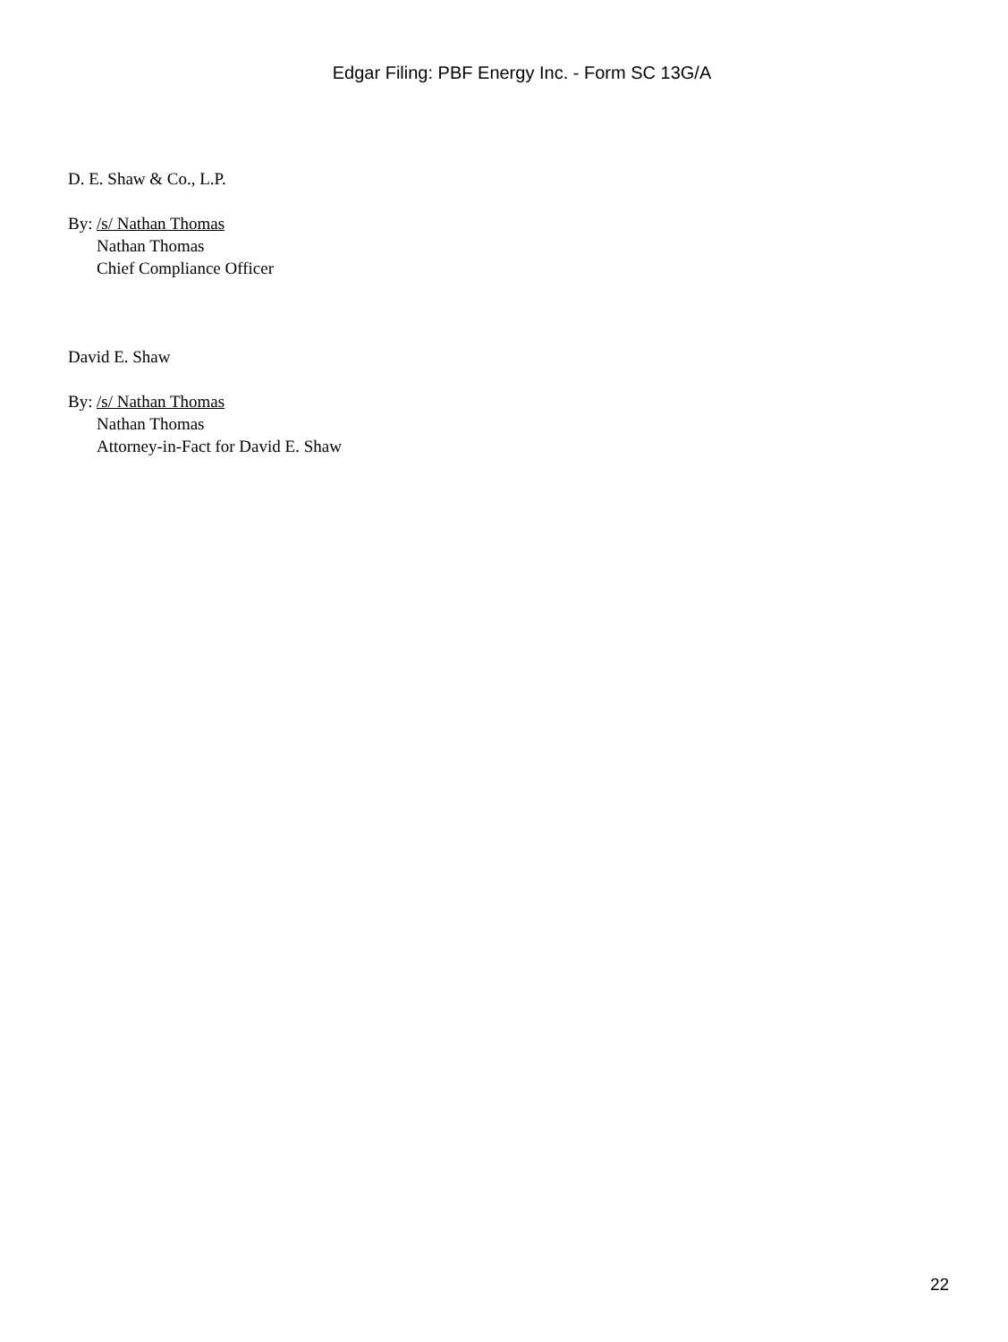Edgar Filing: PBF Energy Inc. - Form SC 13G/A
D. E. Shaw & Co., L.P.
By: /s/ Nathan Thomas
Nathan Thomas
Chief Compliance Officer
David E. Shaw
By: /s/ Nathan Thomas
Nathan Thomas
Attorney-in-Fact for David E. Shaw
22